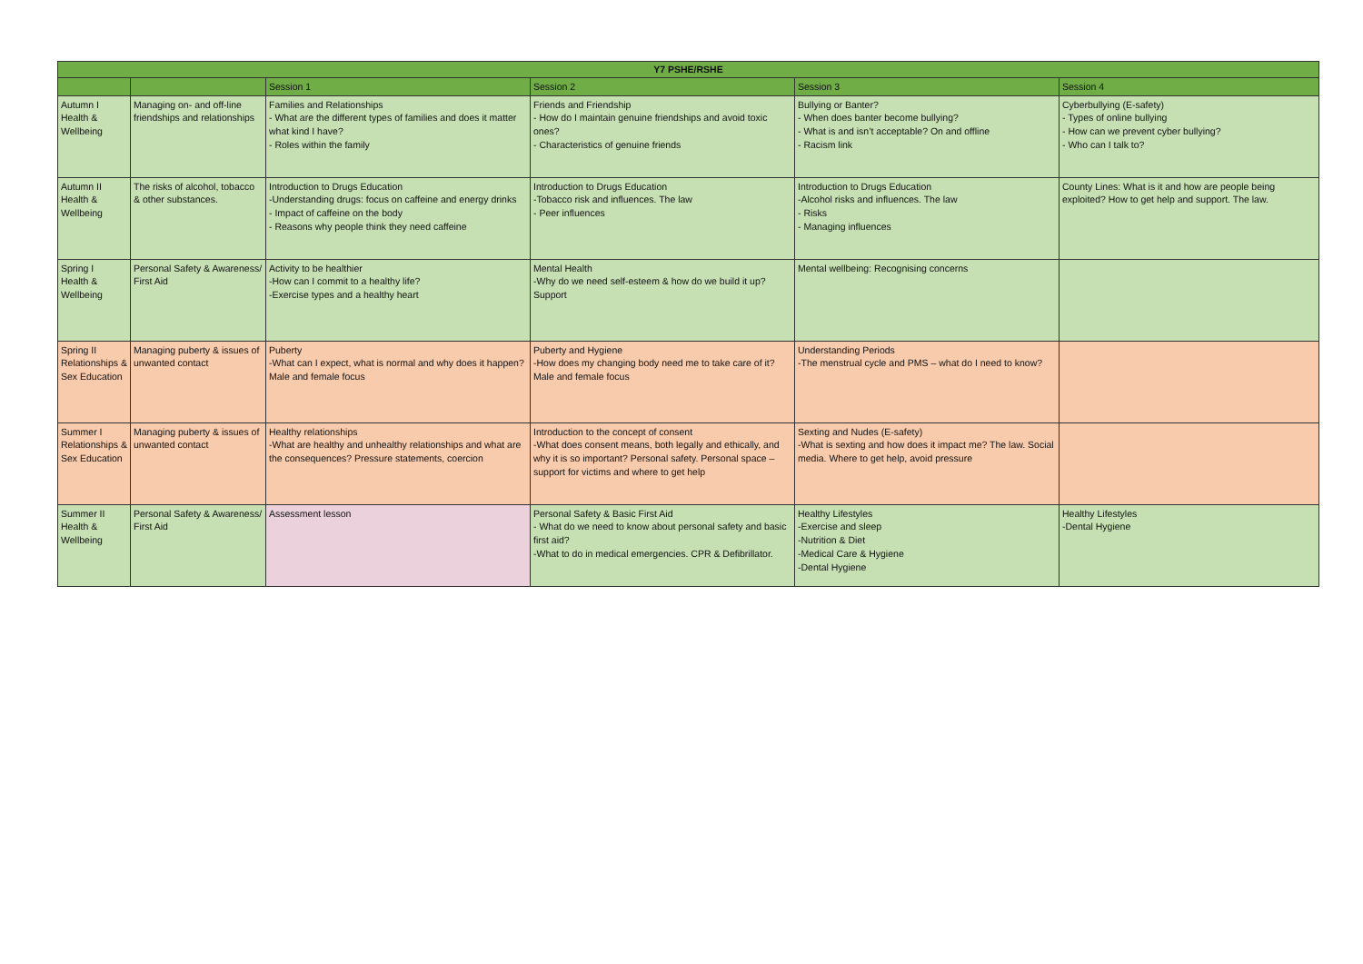| Y7 PSHE/RSHE | | | | | |
| --- | --- | --- | --- | --- | --- |
| | | Session 1 | Session 2 | Session 3 | Session 4 |
| Autumn I Health & Wellbeing | Managing on- and off-line friendships and relationships | Families and Relationships - What are the different types of families and does it matter what kind I have? - Roles within the family | Friends and Friendship - How do I maintain genuine friendships and avoid toxic ones? - Characteristics of genuine friends | Bullying or Banter? - When does banter become bullying? - What is and isn’t acceptable? On and offline - Racism link | Cyberbullying (E-safety) - Types of online bullying - How can we prevent cyber bullying? - Who can I talk to? |
| Autumn II Health & Wellbeing | The risks of alcohol, tobacco & other substances. | Introduction to Drugs Education -Understanding drugs: focus on caffeine and energy drinks - Impact of caffeine on the body - Reasons why people think they need caffeine | Introduction to Drugs Education -Tobacco risk and influences. The law - Peer influences | Introduction to Drugs Education -Alcohol risks and influences. The law - Risks - Managing influences | County Lines: What is it and how are people being exploited? How to get help and support. The law. |
| Spring I Health & Wellbeing | Personal Safety & Awareness/ First Aid | Activity to be healthier -How can I commit to a healthy life? -Exercise types and a healthy heart | Mental Health -Why do we need self-esteem & how do we build it up? Support | Mental wellbeing: Recognising concerns | |
| Spring II Relationships & Sex Education | Managing puberty & issues of unwanted contact | Puberty -What can I expect, what is normal and why does it happen? Male and female focus | Puberty and Hygiene -How does my changing body need me to take care of it? Male and female focus | Understanding Periods -The menstrual cycle and PMS – what do I need to know? | |
| Summer I Relationships & Sex Education | Managing puberty & issues of unwanted contact | Healthy relationships -What are healthy and unhealthy relationships and what are the consequences? Pressure statements, coercion | Introduction to the concept of consent -What does consent means, both legally and ethically, and why it is so important? Personal safety. Personal space – support for victims and where to get help | Sexting and Nudes (E-safety) -What is sexting and how does it impact me? The law. Social media. Where to get help, avoid pressure | |
| Summer II Health & Wellbeing | Personal Safety & Awareness/ First Aid | Assessment lesson | Personal Safety & Basic First Aid - What do we need to know about personal safety and basic first aid? -What to do in medical emergencies. CPR & Defibrillator. | Healthy Lifestyles -Exercise and sleep -Nutrition & Diet -Medical Care & Hygiene -Dental Hygiene | Healthy Lifestyles -Dental Hygiene |